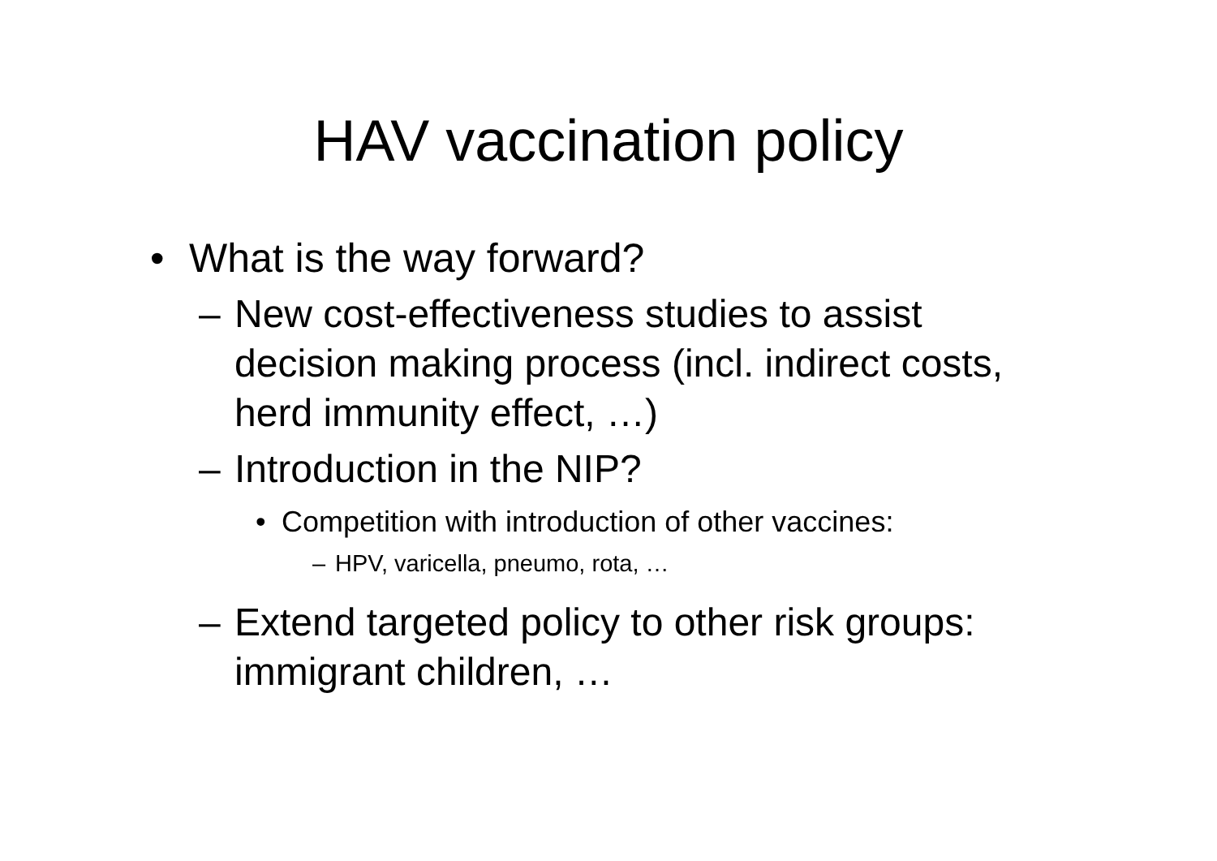HAV vaccination policy
• What is the way forward?
– New cost-effectiveness studies to assist decision making process (incl. indirect costs, herd immunity effect, …)
– Introduction in the NIP?
• Competition with introduction of other vaccines:
– HPV, varicella, pneumo, rota, …
– Extend targeted policy to other risk groups: immigrant children, …